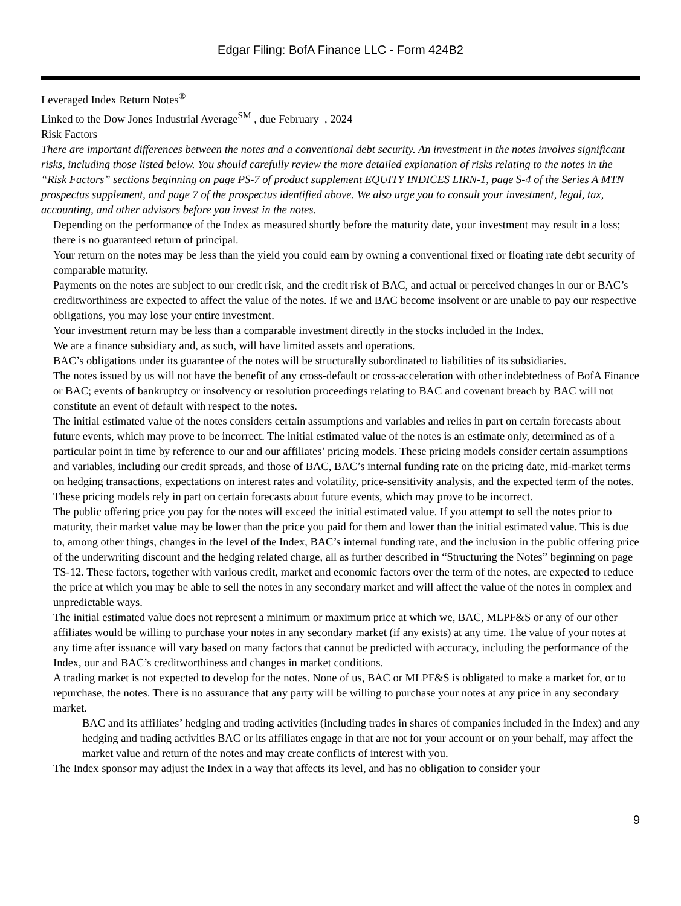Edgar Filing: BofA Finance LLC - Form 424B2
Leveraged Index Return Notes<sup>®</sup>
Linked to the Dow Jones Industrial Average<sup>SM</sup> , due February , 2024
Risk Factors
There are important differences between the notes and a conventional debt security. An investment in the notes involves significant risks, including those listed below. You should carefully review the more detailed explanation of risks relating to the notes in the “Risk Factors” sections beginning on page PS-7 of product supplement EQUITY INDICES LIRN-1, page S-4 of the Series A MTN prospectus supplement, and page 7 of the prospectus identified above. We also urge you to consult your investment, legal, tax, accounting, and other advisors before you invest in the notes.
Depending on the performance of the Index as measured shortly before the maturity date, your investment may result in a loss; there is no guaranteed return of principal.
Your return on the notes may be less than the yield you could earn by owning a conventional fixed or floating rate debt security of comparable maturity.
Payments on the notes are subject to our credit risk, and the credit risk of BAC, and actual or perceived changes in our or BAC’s creditworthiness are expected to affect the value of the notes. If we and BAC become insolvent or are unable to pay our respective obligations, you may lose your entire investment.
Your investment return may be less than a comparable investment directly in the stocks included in the Index.
We are a finance subsidiary and, as such, will have limited assets and operations.
BAC’s obligations under its guarantee of the notes will be structurally subordinated to liabilities of its subsidiaries.
The notes issued by us will not have the benefit of any cross-default or cross-acceleration with other indebtedness of BofA Finance or BAC; events of bankruptcy or insolvency or resolution proceedings relating to BAC and covenant breach by BAC will not constitute an event of default with respect to the notes.
The initial estimated value of the notes considers certain assumptions and variables and relies in part on certain forecasts about future events, which may prove to be incorrect. The initial estimated value of the notes is an estimate only, determined as of a particular point in time by reference to our and our affiliates’ pricing models. These pricing models consider certain assumptions and variables, including our credit spreads, and those of BAC, BAC’s internal funding rate on the pricing date, mid-market terms on hedging transactions, expectations on interest rates and volatility, price-sensitivity analysis, and the expected term of the notes. These pricing models rely in part on certain forecasts about future events, which may prove to be incorrect.
The public offering price you pay for the notes will exceed the initial estimated value. If you attempt to sell the notes prior to maturity, their market value may be lower than the price you paid for them and lower than the initial estimated value. This is due to, among other things, changes in the level of the Index, BAC’s internal funding rate, and the inclusion in the public offering price of the underwriting discount and the hedging related charge, all as further described in “Structuring the Notes” beginning on page TS-12. These factors, together with various credit, market and economic factors over the term of the notes, are expected to reduce the price at which you may be able to sell the notes in any secondary market and will affect the value of the notes in complex and unpredictable ways.
The initial estimated value does not represent a minimum or maximum price at which we, BAC, MLPF&S or any of our other affiliates would be willing to purchase your notes in any secondary market (if any exists) at any time. The value of your notes at any time after issuance will vary based on many factors that cannot be predicted with accuracy, including the performance of the Index, our and BAC’s creditworthiness and changes in market conditions.
A trading market is not expected to develop for the notes. None of us, BAC or MLPF&S is obligated to make a market for, or to repurchase, the notes. There is no assurance that any party will be willing to purchase your notes at any price in any secondary market.
BAC and its affiliates’ hedging and trading activities (including trades in shares of companies included in the Index) and any hedging and trading activities BAC or its affiliates engage in that are not for your account or on your behalf, may affect the market value and return of the notes and may create conflicts of interest with you.
The Index sponsor may adjust the Index in a way that affects its level, and has no obligation to consider your
9